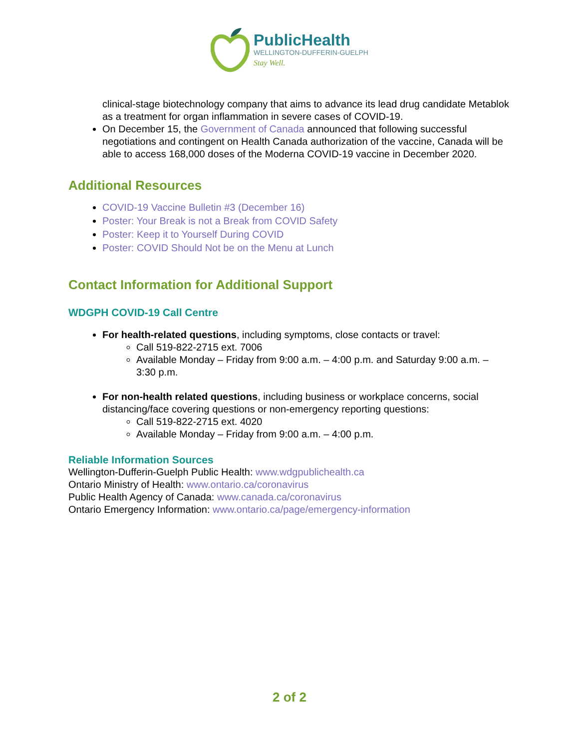PublicHealth
WELLINGTON-DUFFERIN-GUELPH
Stay Well.
clinical-stage biotechnology company that aims to advance its lead drug candidate Metablok as a treatment for organ inflammation in severe cases of COVID-19.
On December 15, the Government of Canada announced that following successful negotiations and contingent on Health Canada authorization of the vaccine, Canada will be able to access 168,000 doses of the Moderna COVID-19 vaccine in December 2020.
Additional Resources
COVID-19 Vaccine Bulletin #3 (December 16)
Poster: Your Break is not a Break from COVID Safety
Poster: Keep it to Yourself During COVID
Poster: COVID Should Not be on the Menu at Lunch
Contact Information for Additional Support
WDGPH COVID-19 Call Centre
For health-related questions, including symptoms, close contacts or travel:
Call 519-822-2715 ext. 7006
Available Monday – Friday from 9:00 a.m. – 4:00 p.m. and Saturday 9:00 a.m. – 3:30 p.m.
For non-health related questions, including business or workplace concerns, social distancing/face covering questions or non-emergency reporting questions:
Call 519-822-2715 ext. 4020
Available Monday – Friday from 9:00 a.m. – 4:00 p.m.
Reliable Information Sources
Wellington-Dufferin-Guelph Public Health: www.wdgpublichealth.ca
Ontario Ministry of Health: www.ontario.ca/coronavirus
Public Health Agency of Canada: www.canada.ca/coronavirus
Ontario Emergency Information: www.ontario.ca/page/emergency-information
2 of 2